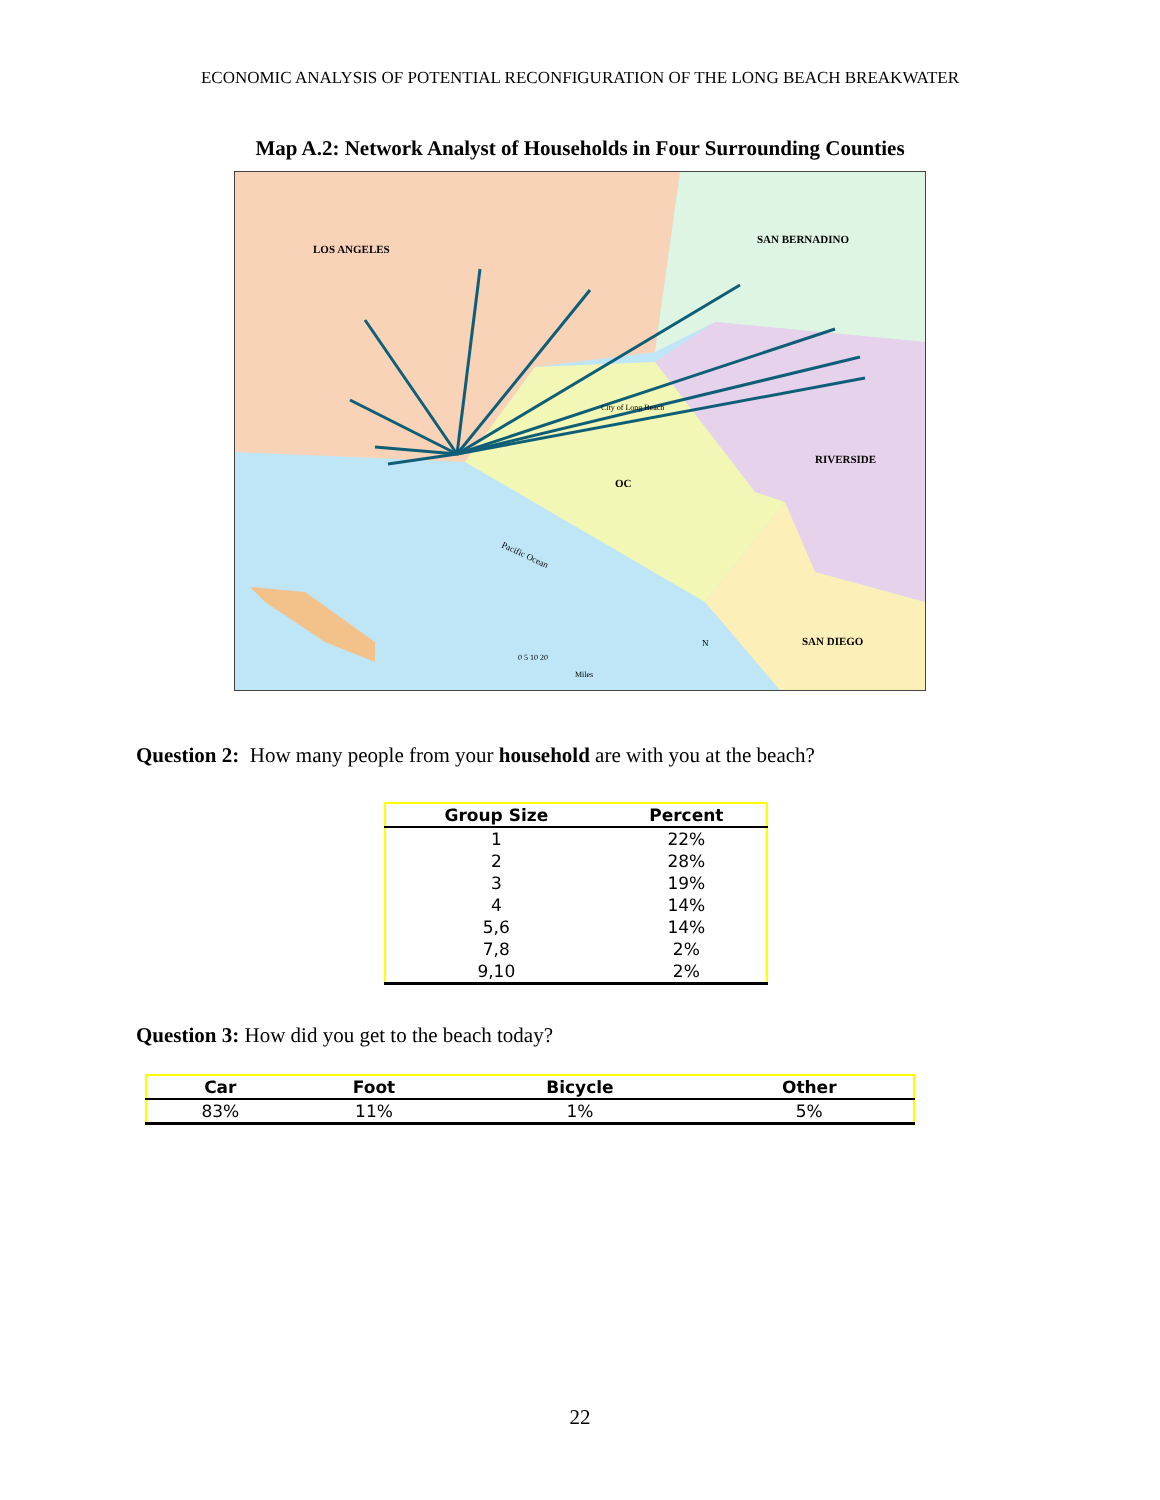ECONOMIC ANALYSIS OF POTENTIAL RECONFIGURATION OF THE LONG BEACH BREAKWATER
Map A.2: Network Analyst of Households in Four Surrounding Counties
LOS ANGELES
SAN BERNADINO
RIVERSIDE
OC
SAN DIEGO
City of Long Beach
Pacific Ocean
0 5 10 20
Miles
N
Question 2: How many people from your household are with you at the beach?
| Group Size | Percent |
| --- | --- |
| 1 | 22% |
| 2 | 28% |
| 3 | 19% |
| 4 | 14% |
| 5,6 | 14% |
| 7,8 | 2% |
| 9,10 | 2% |
Question 3: How did you get to the beach today?
| Car | Foot | Bicycle | Other |
| --- | --- | --- | --- |
| 83% | 11% | 1% | 5% |
22